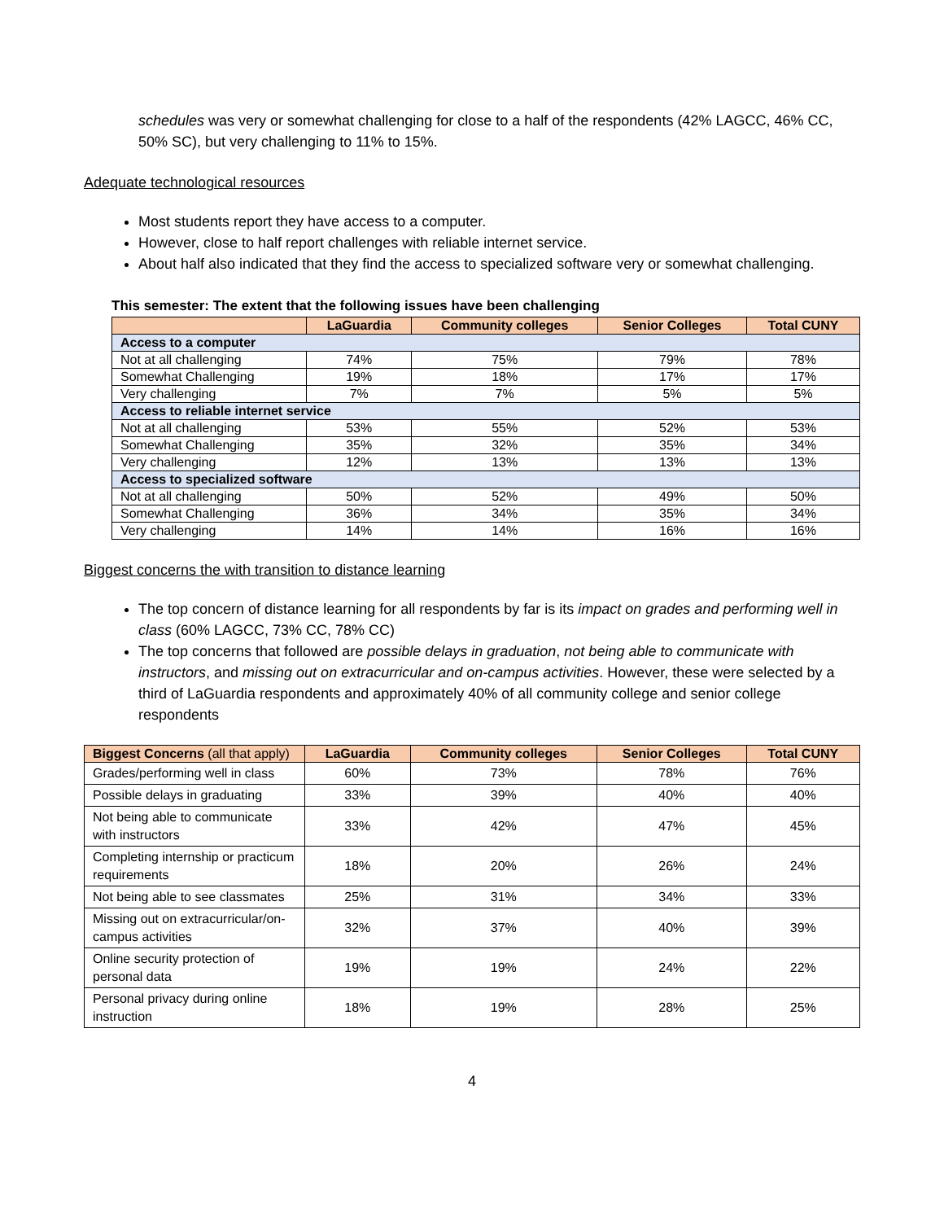schedules was very or somewhat challenging for close to a half of the respondents (42% LAGCC, 46% CC, 50% SC), but very challenging to 11% to 15%.
Adequate technological resources
Most students report they have access to a computer.
However, close to half report challenges with reliable internet service.
About half also indicated that they find the access to specialized software very or somewhat challenging.
This semester: The extent that the following issues have been challenging
| | LaGuardia | Community colleges | Senior Colleges | Total CUNY |
| --- | --- | --- | --- | --- |
| Access to a computer | | | | |
| Not at all challenging | 74% | 75% | 79% | 78% |
| Somewhat Challenging | 19% | 18% | 17% | 17% |
| Very challenging | 7% | 7% | 5% | 5% |
| Access to reliable internet service | | | | |
| Not at all challenging | 53% | 55% | 52% | 53% |
| Somewhat Challenging | 35% | 32% | 35% | 34% |
| Very challenging | 12% | 13% | 13% | 13% |
| Access to specialized software | | | | |
| Not at all challenging | 50% | 52% | 49% | 50% |
| Somewhat Challenging | 36% | 34% | 35% | 34% |
| Very challenging | 14% | 14% | 16% | 16% |
Biggest concerns the with transition to distance learning
The top concern of distance learning for all respondents by far is its impact on grades and performing well in class (60% LAGCC, 73% CC, 78% CC)
The top concerns that followed are possible delays in graduation, not being able to communicate with instructors, and missing out on extracurricular and on-campus activities. However, these were selected by a third of LaGuardia respondents and approximately 40% of all community college and senior college respondents
| Biggest Concerns (all that apply) | LaGuardia | Community colleges | Senior Colleges | Total CUNY |
| --- | --- | --- | --- | --- |
| Grades/performing well in class | 60% | 73% | 78% | 76% |
| Possible delays in graduating | 33% | 39% | 40% | 40% |
| Not being able to communicate with instructors | 33% | 42% | 47% | 45% |
| Completing internship or practicum requirements | 18% | 20% | 26% | 24% |
| Not being able to see classmates | 25% | 31% | 34% | 33% |
| Missing out on extracurricular/on-campus activities | 32% | 37% | 40% | 39% |
| Online security protection of personal data | 19% | 19% | 24% | 22% |
| Personal privacy during online instruction | 18% | 19% | 28% | 25% |
4